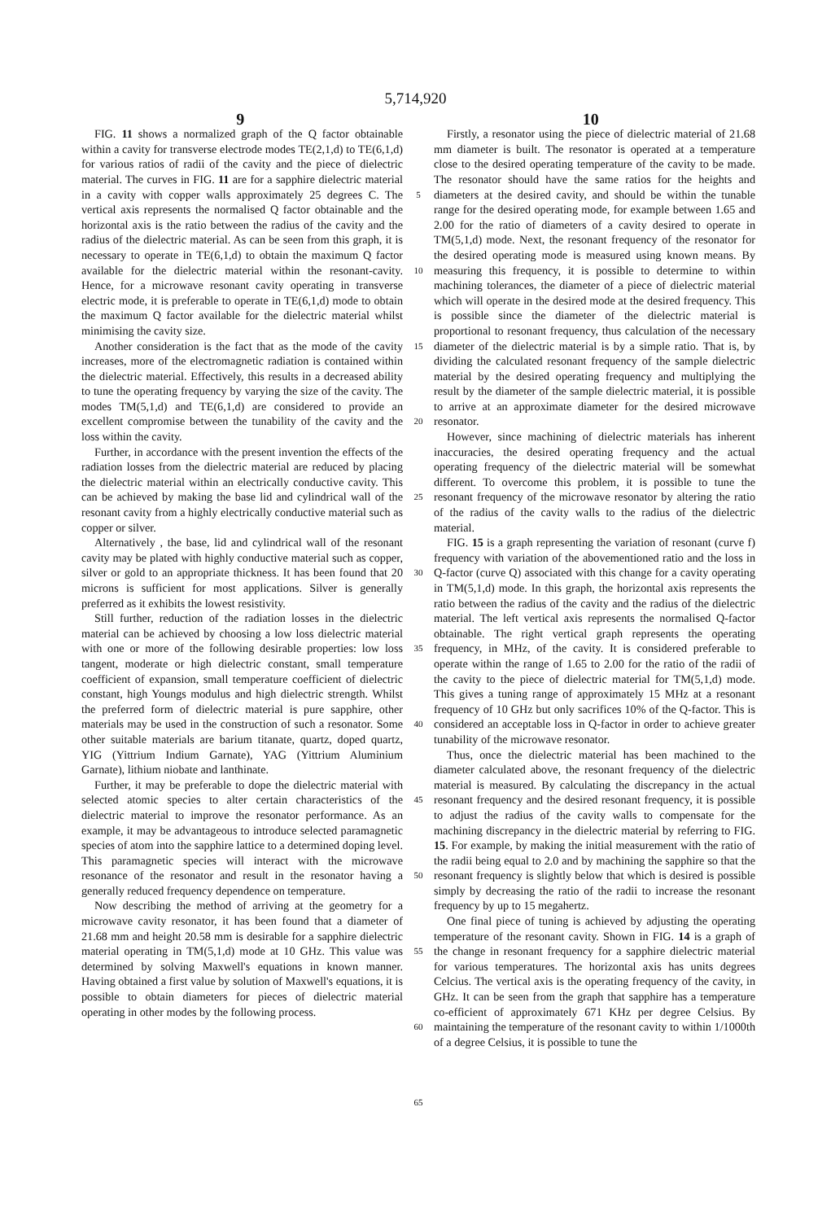5,714,920
9 10
FIG. 11 shows a normalized graph of the Q factor obtainable within a cavity for transverse electrode modes TE(2,1,d) to TE(6,1,d) for various ratios of radii of the cavity and the piece of dielectric material. The curves in FIG. 11 are for a sapphire dielectric material in a cavity with copper walls approximately 25 degrees C. The vertical axis represents the normalised Q factor obtainable and the horizontal axis is the ratio between the radius of the cavity and the radius of the dielectric material. As can be seen from this graph, it is necessary to operate in TE(6,1,d) to obtain the maximum Q factor available for the dielectric material within the resonant-cavity. Hence, for a microwave resonant cavity operating in transverse electric mode, it is preferable to operate in TE(6,1,d) mode to obtain the maximum Q factor available for the dielectric material whilst minimising the cavity size.
Another consideration is the fact that as the mode of the cavity increases, more of the electromagnetic radiation is contained within the dielectric material. Effectively, this results in a decreased ability to tune the operating frequency by varying the size of the cavity. The modes TM(5,1,d) and TE(6,1,d) are considered to provide an excellent compromise between the tunability of the cavity and the loss within the cavity.
Further, in accordance with the present invention the effects of the radiation losses from the dielectric material are reduced by placing the dielectric material within an electrically conductive cavity. This can be achieved by making the base lid and cylindrical wall of the resonant cavity from a highly electrically conductive material such as copper or silver.
Alternatively , the base, lid and cylindrical wall of the resonant cavity may be plated with highly conductive material such as copper, silver or gold to an appropriate thickness. It has been found that 20 microns is sufficient for most applications. Silver is generally preferred as it exhibits the lowest resistivity.
Still further, reduction of the radiation losses in the dielectric material can be achieved by choosing a low loss dielectric material with one or more of the following desirable properties: low loss tangent, moderate or high dielectric constant, small temperature coefficient of expansion, small temperature coefficient of dielectric constant, high Youngs modulus and high dielectric strength. Whilst the preferred form of dielectric material is pure sapphire, other materials may be used in the construction of such a resonator. Some other suitable materials are barium titanate, quartz, doped quartz, YIG (Yittrium Indium Garnate), YAG (Yittrium Aluminium Garnate), lithium niobate and lanthinate.
Further, it may be preferable to dope the dielectric material with selected atomic species to alter certain characteristics of the dielectric material to improve the resonator performance. As an example, it may be advantageous to introduce selected paramagnetic species of atom into the sapphire lattice to a determined doping level. This paramagnetic species will interact with the microwave resonance of the resonator and result in the resonator having a generally reduced frequency dependence on temperature.
Now describing the method of arriving at the geometry for a microwave cavity resonator, it has been found that a diameter of 21.68 mm and height 20.58 mm is desirable for a sapphire dielectric material operating in TM(5,1,d) mode at 10 GHz. This value was determined by solving Maxwell's equations in known manner. Having obtained a first value by solution of Maxwell's equations, it is possible to obtain diameters for pieces of dielectric material operating in other modes by the following process.
5
10
15
20
25
30
35
40
45
50
55
60
65
Firstly, a resonator using the piece of dielectric material of 21.68 mm diameter is built. The resonator is operated at a temperature close to the desired operating temperature of the cavity to be made. The resonator should have the same ratios for the heights and diameters at the desired cavity, and should be within the tunable range for the desired operating mode, for example between 1.65 and 2.00 for the ratio of diameters of a cavity desired to operate in TM(5,1,d) mode. Next, the resonant frequency of the resonator for the desired operating mode is measured using known means. By measuring this frequency, it is possible to determine to within machining tolerances, the diameter of a piece of dielectric material which will operate in the desired mode at the desired frequency. This is possible since the diameter of the dielectric material is proportional to resonant frequency, thus calculation of the necessary diameter of the dielectric material is by a simple ratio. That is, by dividing the calculated resonant frequency of the sample dielectric material by the desired operating frequency and multiplying the result by the diameter of the sample dielectric material, it is possible to arrive at an approximate diameter for the desired microwave resonator.
However, since machining of dielectric materials has inherent inaccuracies, the desired operating frequency and the actual operating frequency of the dielectric material will be somewhat different. To overcome this problem, it is possible to tune the resonant frequency of the microwave resonator by altering the ratio of the radius of the cavity walls to the radius of the dielectric material.
FIG. 15 is a graph representing the variation of resonant (curve f) frequency with variation of the abovementioned ratio and the loss in Q-factor (curve Q) associated with this change for a cavity operating in TM(5,1,d) mode. In this graph, the horizontal axis represents the ratio between the radius of the cavity and the radius of the dielectric material. The left vertical axis represents the normalised Q-factor obtainable. The right vertical graph represents the operating frequency, in MHz, of the cavity. It is considered preferable to operate within the range of 1.65 to 2.00 for the ratio of the radii of the cavity to the piece of dielectric material for TM(5,1,d) mode. This gives a tuning range of approximately 15 MHz at a resonant frequency of 10 GHz but only sacrifices 10% of the Q-factor. This is considered an acceptable loss in Q-factor in order to achieve greater tunability of the microwave resonator.
Thus, once the dielectric material has been machined to the diameter calculated above, the resonant frequency of the dielectric material is measured. By calculating the discrepancy in the actual resonant frequency and the desired resonant frequency, it is possible to adjust the radius of the cavity walls to compensate for the machining discrepancy in the dielectric material by referring to FIG. 15. For example, by making the initial measurement with the ratio of the radii being equal to 2.0 and by machining the sapphire so that the resonant frequency is slightly below that which is desired is possible simply by decreasing the ratio of the radii to increase the resonant frequency by up to 15 megahertz.
One final piece of tuning is achieved by adjusting the operating temperature of the resonant cavity. Shown in FIG. 14 is a graph of the change in resonant frequency for a sapphire dielectric material for various temperatures. The horizontal axis has units degrees Celcius. The vertical axis is the operating frequency of the cavity, in GHz. It can be seen from the graph that sapphire has a temperature co-efficient of approximately 671 KHz per degree Celsius. By maintaining the temperature of the resonant cavity to within 1/1000th of a degree Celsius, it is possible to tune the